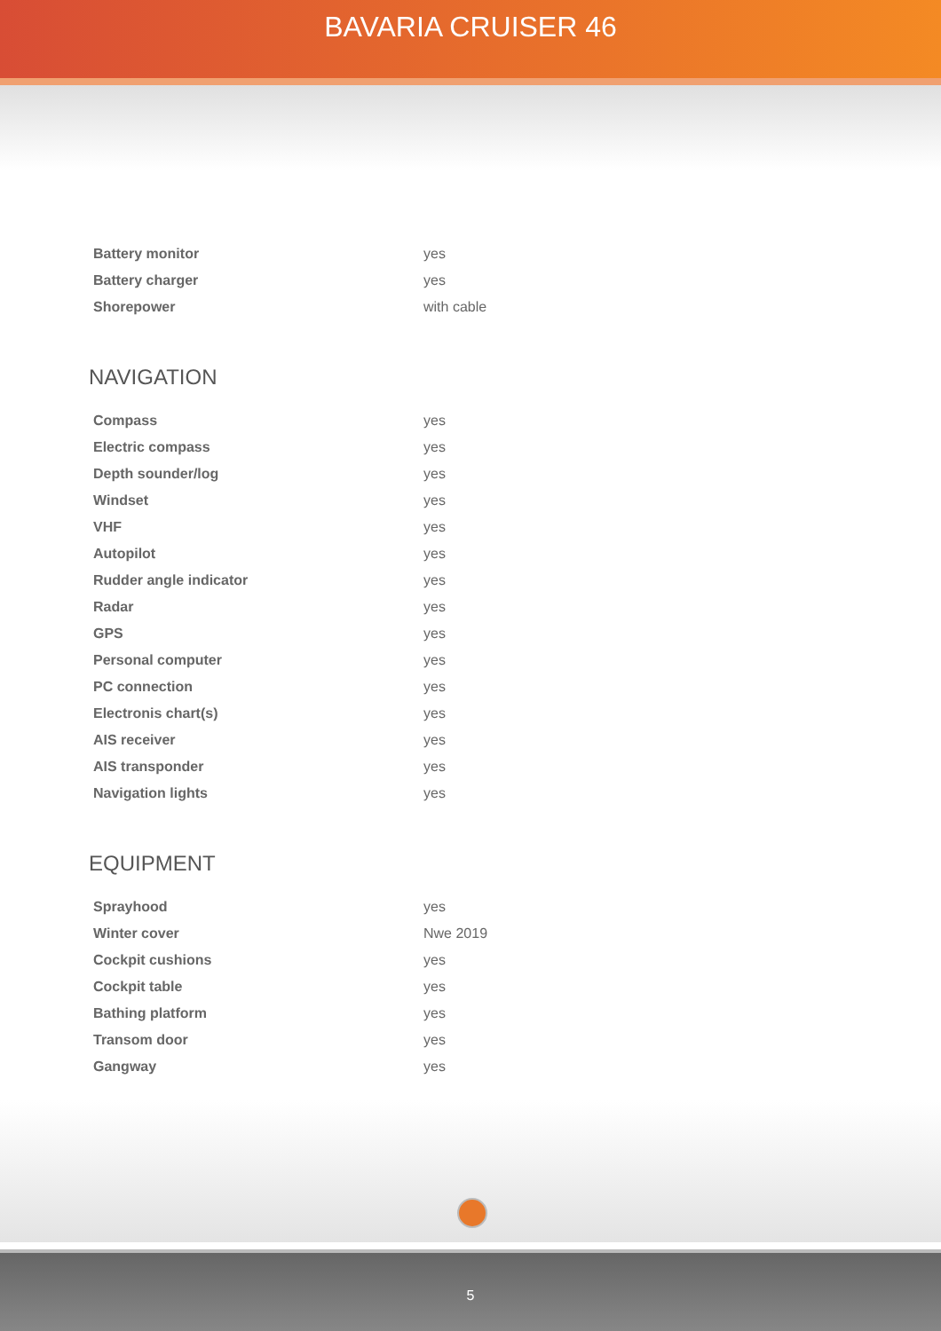BAVARIA CRUISER 46
| Battery monitor | yes |
| Battery charger | yes |
| Shorepower | with cable |
NAVIGATION
| Compass | yes |
| Electric compass | yes |
| Depth sounder/log | yes |
| Windset | yes |
| VHF | yes |
| Autopilot | yes |
| Rudder angle indicator | yes |
| Radar | yes |
| GPS | yes |
| Personal computer | yes |
| PC connection | yes |
| Electronis chart(s) | yes |
| AIS receiver | yes |
| AIS transponder | yes |
| Navigation lights | yes |
EQUIPMENT
| Sprayhood | yes |
| Winter cover | Nwe 2019 |
| Cockpit cushions | yes |
| Cockpit table | yes |
| Bathing platform | yes |
| Transom door | yes |
| Gangway | yes |
5